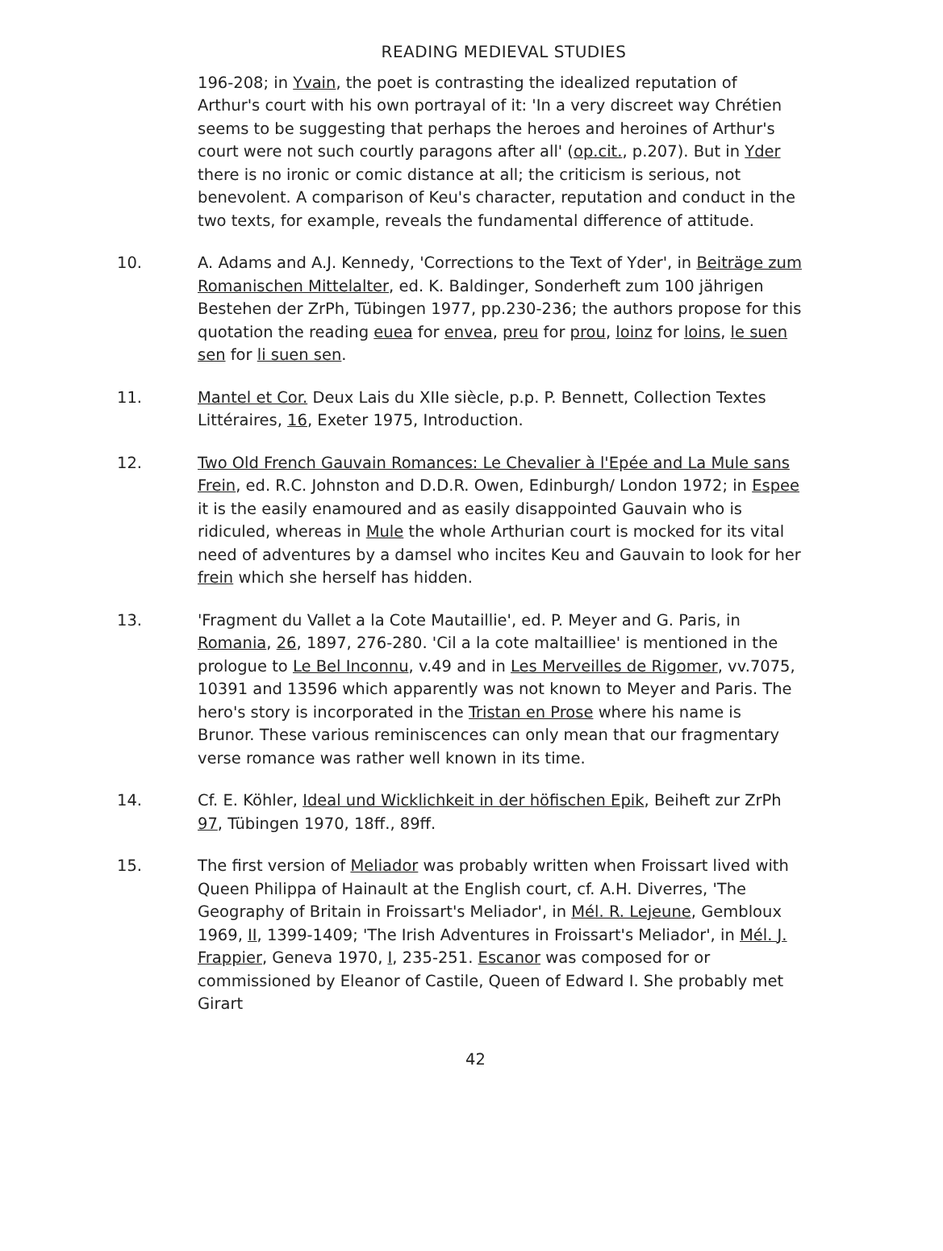READING MEDIEVAL STUDIES
196-208; in Yvain, the poet is contrasting the idealized reputation of Arthur's court with his own portrayal of it: 'In a very discreet way Chrétien seems to be suggesting that perhaps the heroes and heroines of Arthur's court were not such courtly paragons after all' (op.cit., p.207). But in Yder there is no ironic or comic distance at all; the criticism is serious, not benevolent. A comparison of Keu's character, reputation and conduct in the two texts, for example, reveals the fundamental difference of attitude.
10. A. Adams and A.J. Kennedy, 'Corrections to the Text of Yder', in Beiträge zum Romanischen Mittelalter, ed. K. Baldinger, Sonderheft zum 100 jährigen Bestehen der ZrPh, Tübingen 1977, pp.230-236; the authors propose for this quotation the reading euea for envea, preu for prou, loinz for loins, le suen sen for li suen sen.
11. Mantel et Cor. Deux Lais du XIIe siècle, p.p. P. Bennett, Collection Textes Littéraires, 16, Exeter 1975, Introduction.
12. Two Old French Gauvain Romances: Le Chevalier à l'Epée and La Mule sans Frein, ed. R.C. Johnston and D.D.R. Owen, Edinburgh/ London 1972; in Espee it is the easily enamoured and as easily disappointed Gauvain who is ridiculed, whereas in Mule the whole Arthurian court is mocked for its vital need of adventures by a damsel who incites Keu and Gauvain to look for her frein which she herself has hidden.
13. 'Fragment du Vallet a la Cote Mautaillie', ed. P. Meyer and G. Paris, in Romania, 26, 1897, 276-280. 'Cil a la cote maltailliee' is mentioned in the prologue to Le Bel Inconnu, v.49 and in Les Merveilles de Rigomer, vv.7075, 10391 and 13596 which apparently was not known to Meyer and Paris. The hero's story is incorporated in the Tristan en Prose where his name is Brunor. These various reminiscences can only mean that our fragmentary verse romance was rather well known in its time.
14. Cf. E. Köhler, Ideal und Wicklichkeit in der höfischen Epik, Beiheft zur ZrPh 97, Tübingen 1970, 18ff., 89ff.
15. The first version of Meliador was probably written when Froissart lived with Queen Philippa of Hainault at the English court, cf. A.H. Diverres, 'The Geography of Britain in Froissart's Meliador', in Mél. R. Lejeune, Gembloux 1969, II, 1399-1409; 'The Irish Adventures in Froissart's Meliador', in Mél. J. Frappier, Geneva 1970, I, 235-251. Escanor was composed for or commissioned by Eleanor of Castile, Queen of Edward I. She probably met Girart
42